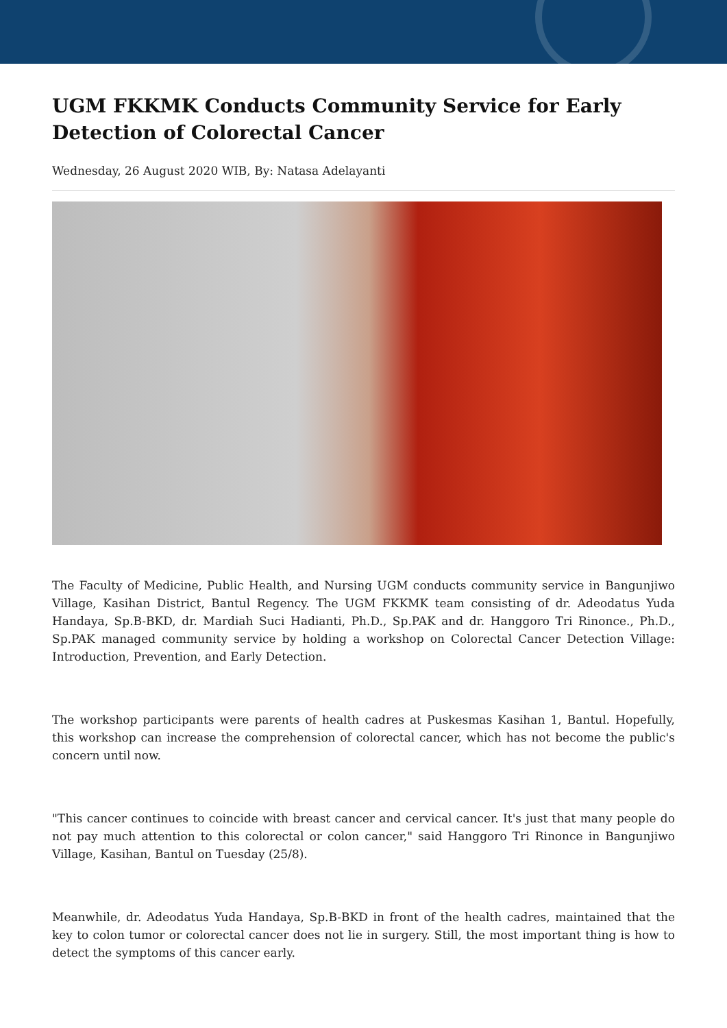UGM FKKMK Conducts Community Service for Early Detection of Colorectal Cancer
Wednesday, 26 August 2020 WIB, By: Natasa Adelayanti
The Faculty of Medicine, Public Health, and Nursing UGM conducts community service in Bangunjiwo Village, Kasihan District, Bantul Regency. The UGM FKKMK team consisting of dr. Adeodatus Yuda Handaya, Sp.B-BKD, dr. Mardiah Suci Hadianti, Ph.D., Sp.PAK and dr. Hanggoro Tri Rinonce., Ph.D., Sp.PAK managed community service by holding a workshop on Colorectal Cancer Detection Village: Introduction, Prevention, and Early Detection.
The workshop participants were parents of health cadres at Puskesmas Kasihan 1, Bantul. Hopefully, this workshop can increase the comprehension of colorectal cancer, which has not become the public's concern until now.
"This cancer continues to coincide with breast cancer and cervical cancer. It's just that many people do not pay much attention to this colorectal or colon cancer," said Hanggoro Tri Rinonce in Bangunjiwo Village, Kasihan, Bantul on Tuesday (25/8).
Meanwhile, dr. Adeodatus Yuda Handaya, Sp.B-BKD in front of the health cadres, maintained that the key to colon tumor or colorectal cancer does not lie in surgery. Still, the most important thing is how to detect the symptoms of this cancer early.